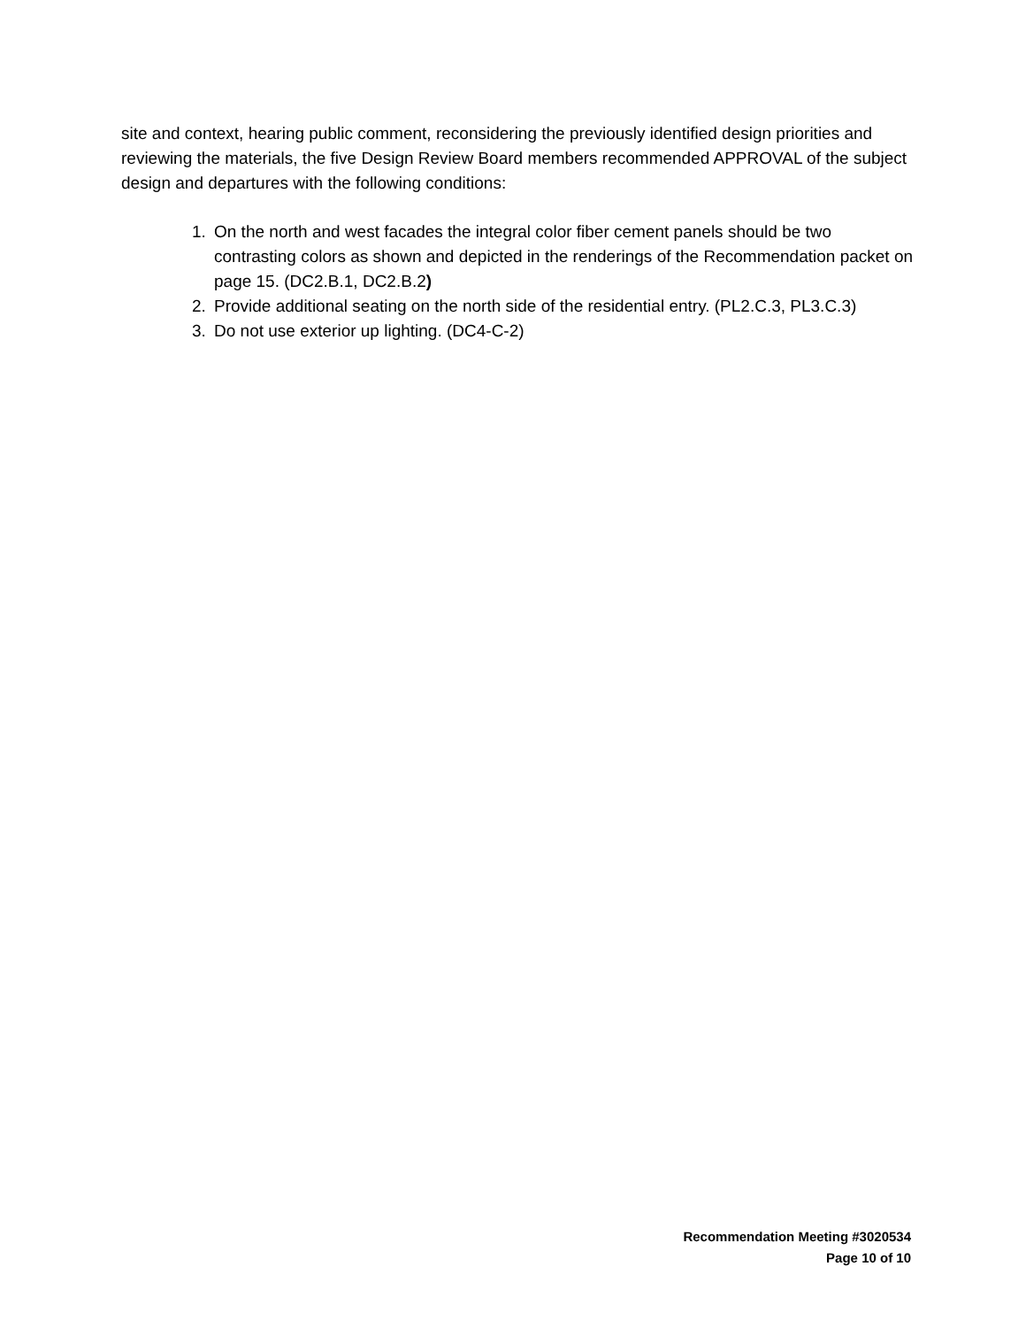site and context, hearing public comment, reconsidering the previously identified design priorities and reviewing the materials, the five Design Review Board members recommended APPROVAL of the subject design and departures with the following conditions:
1. On the north and west facades the integral color fiber cement panels should be two contrasting colors as shown and depicted in the renderings of the Recommendation packet on page 15. (DC2.B.1, DC2.B.2)
2. Provide additional seating on the north side of the residential entry. (PL2.C.3, PL3.C.3)
3. Do not use exterior up lighting. (DC4-C-2)
Recommendation Meeting #3020534
Page 10 of 10